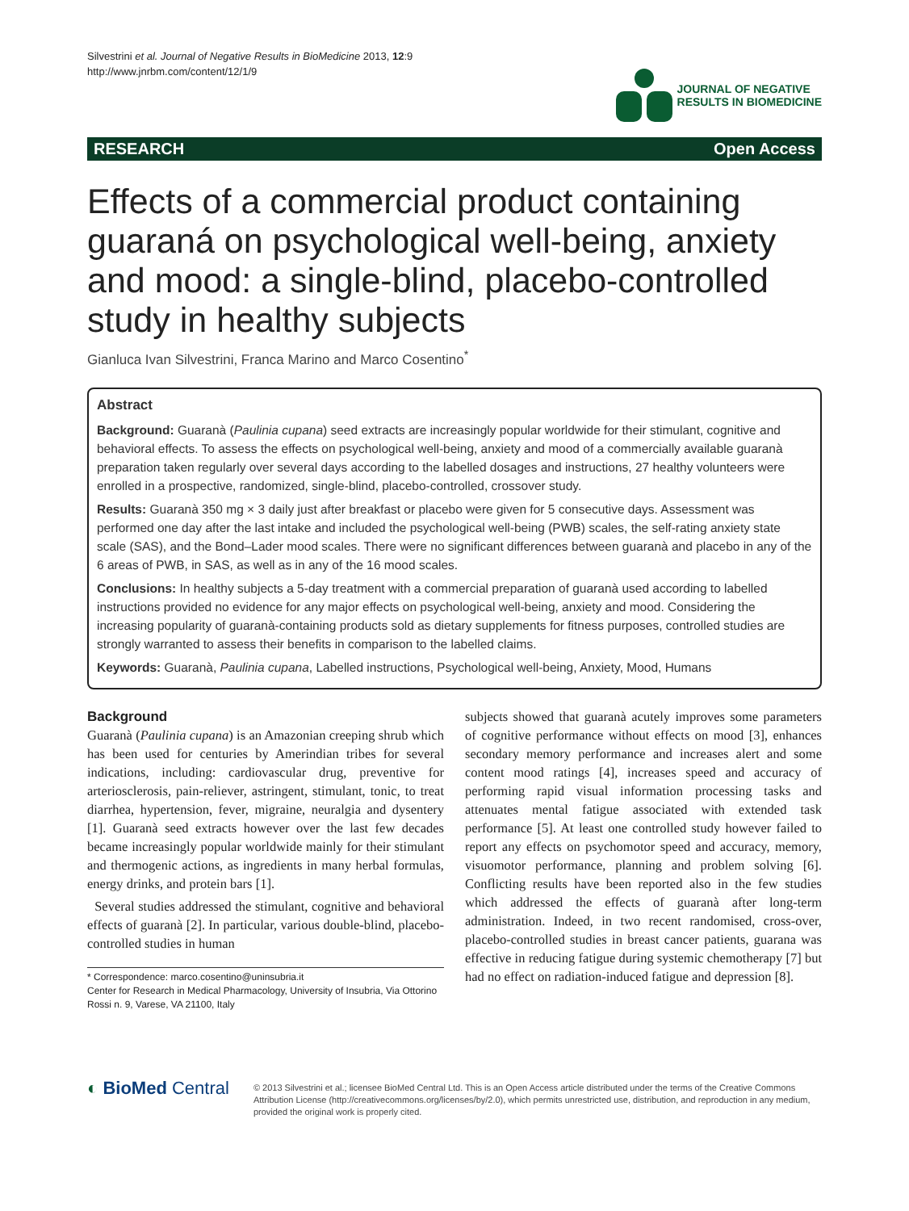Silvestrini et al. Journal of Negative Results in BioMedicine 2013, 12:9
http://www.jnrbm.com/content/12/1/9
JOURNAL OF NEGATIVE
RESULTS IN BIOMEDICINE
RESEARCH Open Access
Effects of a commercial product containing guaraná on psychological well-being, anxiety and mood: a single-blind, placebo-controlled study in healthy subjects
Gianluca Ivan Silvestrini, Franca Marino and Marco Cosentino<sup>*</sup>
Abstract
Background: Guaranà (Paulinia cupana) seed extracts are increasingly popular worldwide for their stimulant, cognitive and behavioral effects. To assess the effects on psychological well-being, anxiety and mood of a commercially available guaranà preparation taken regularly over several days according to the labelled dosages and instructions, 27 healthy volunteers were enrolled in a prospective, randomized, single-blind, placebo-controlled, crossover study.
Results: Guaranà 350 mg × 3 daily just after breakfast or placebo were given for 5 consecutive days. Assessment was performed one day after the last intake and included the psychological well-being (PWB) scales, the self-rating anxiety state scale (SAS), and the Bond–Lader mood scales. There were no significant differences between guaranà and placebo in any of the 6 areas of PWB, in SAS, as well as in any of the 16 mood scales.
Conclusions: In healthy subjects a 5-day treatment with a commercial preparation of guaranà used according to labelled instructions provided no evidence for any major effects on psychological well-being, anxiety and mood. Considering the increasing popularity of guaranà-containing products sold as dietary supplements for fitness purposes, controlled studies are strongly warranted to assess their benefits in comparison to the labelled claims.
Keywords: Guaranà, Paulinia cupana, Labelled instructions, Psychological well-being, Anxiety, Mood, Humans
Background
Guaranà (Paulinia cupana) is an Amazonian creeping shrub which has been used for centuries by Amerindian tribes for several indications, including: cardiovascular drug, preventive for arteriosclerosis, pain-reliever, astringent, stimulant, tonic, to treat diarrhea, hypertension, fever, migraine, neuralgia and dysentery [1]. Guaranà seed extracts however over the last few decades became increasingly popular worldwide mainly for their stimulant and thermogenic actions, as ingredients in many herbal formulas, energy drinks, and protein bars [1].
Several studies addressed the stimulant, cognitive and behavioral effects of guaranà [2]. In particular, various double-blind, placebo-controlled studies in human
* Correspondence: marco.cosentino@uninsubria.it
Center for Research in Medical Pharmacology, University of Insubria, Via Ottorino Rossi n. 9, Varese, VA 21100, Italy
subjects showed that guaranà acutely improves some parameters of cognitive performance without effects on mood [3], enhances secondary memory performance and increases alert and some content mood ratings [4], increases speed and accuracy of performing rapid visual information processing tasks and attenuates mental fatigue associated with extended task performance [5]. At least one controlled study however failed to report any effects on psychomotor speed and accuracy, memory, visuomotor performance, planning and problem solving [6]. Conflicting results have been reported also in the few studies which addressed the effects of guaranà after long-term administration. Indeed, in two recent randomised, cross-over, placebo-controlled studies in breast cancer patients, guarana was effective in reducing fatigue during systemic chemotherapy [7] but had no effect on radiation-induced fatigue and depression [8].
◐ BioMed Central
© 2013 Silvestrini et al.; licensee BioMed Central Ltd. This is an Open Access article distributed under the terms of the Creative Commons Attribution License (http://creativecommons.org/licenses/by/2.0), which permits unrestricted use, distribution, and reproduction in any medium, provided the original work is properly cited.